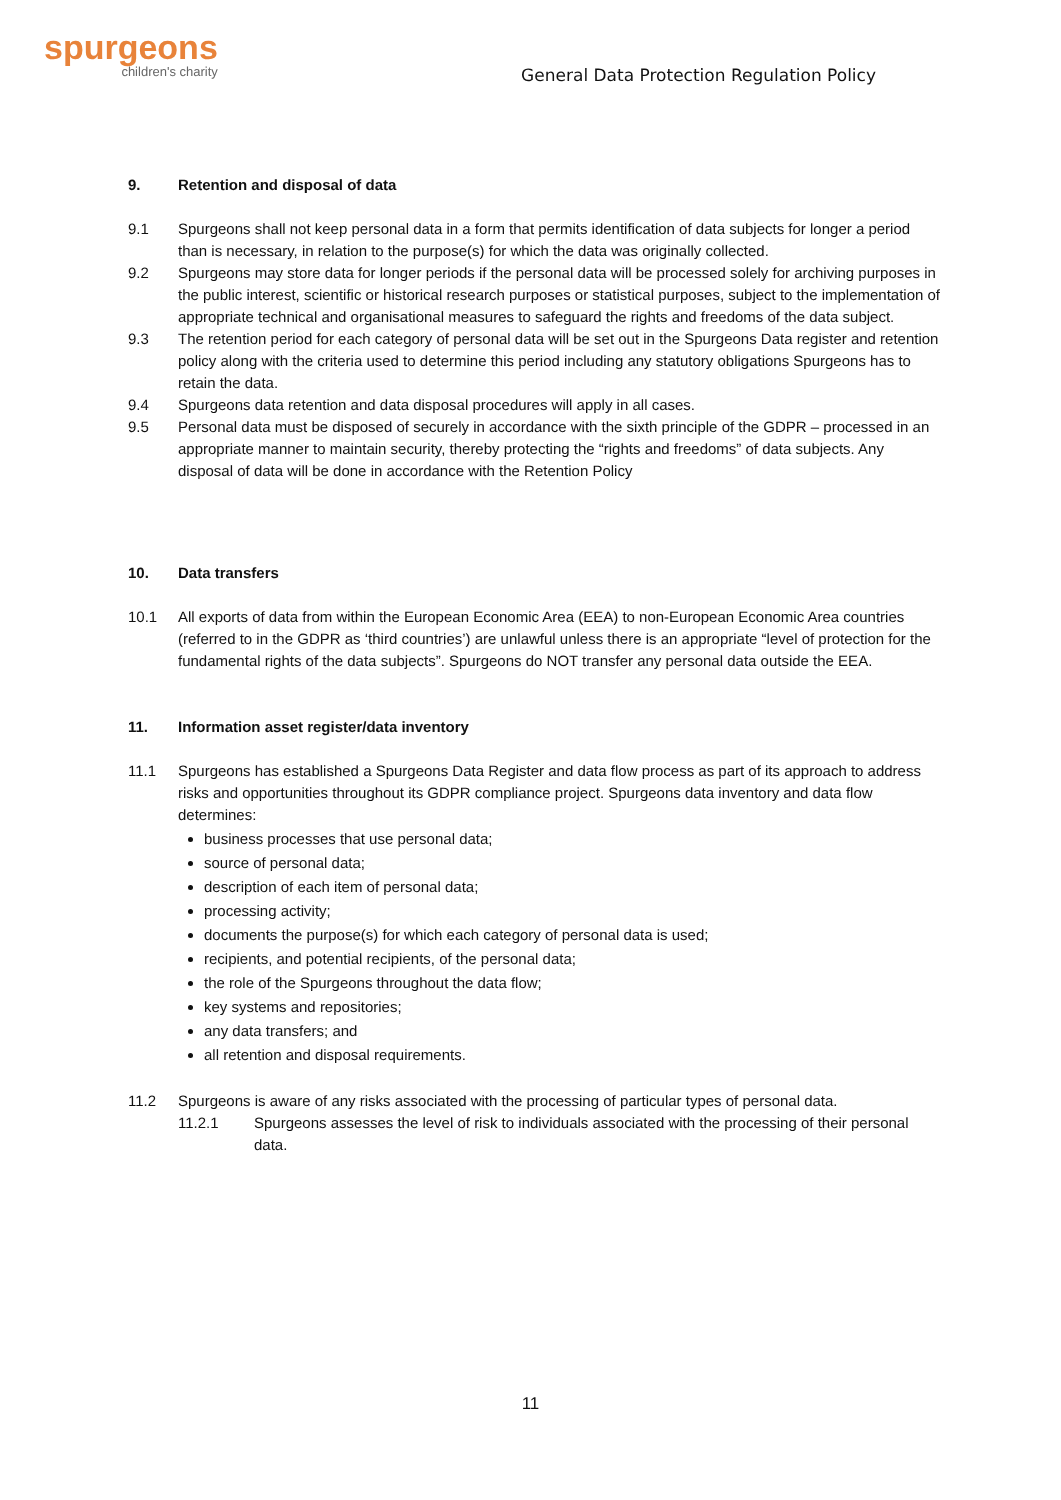spurgeons
children's charity
General Data Protection Regulation Policy
9. Retention and disposal of data
9.1 Spurgeons shall not keep personal data in a form that permits identification of data subjects for longer a period than is necessary, in relation to the purpose(s) for which the data was originally collected.
9.2 Spurgeons may store data for longer periods if the personal data will be processed solely for archiving purposes in the public interest, scientific or historical research purposes or statistical purposes, subject to the implementation of appropriate technical and organisational measures to safeguard the rights and freedoms of the data subject.
9.3 The retention period for each category of personal data will be set out in the Spurgeons Data register and retention policy along with the criteria used to determine this period including any statutory obligations Spurgeons has to retain the data.
9.4 Spurgeons data retention and data disposal procedures will apply in all cases.
9.5 Personal data must be disposed of securely in accordance with the sixth principle of the GDPR – processed in an appropriate manner to maintain security, thereby protecting the “rights and freedoms” of data subjects. Any disposal of data will be done in accordance with the Retention Policy
10. Data transfers
10.1 All exports of data from within the European Economic Area (EEA) to non-European Economic Area countries (referred to in the GDPR as ‘third countries’) are unlawful unless there is an appropriate “level of protection for the fundamental rights of the data subjects”. Spurgeons do NOT transfer any personal data outside the EEA.
11. Information asset register/data inventory
11.1 Spurgeons has established a Spurgeons Data Register and data flow process as part of its approach to address risks and opportunities throughout its GDPR compliance project. Spurgeons data inventory and data flow determines:
business processes that use personal data;
source of personal data;
description of each item of personal data;
processing activity;
documents the purpose(s) for which each category of personal data is used;
recipients, and potential recipients, of the personal data;
the role of the Spurgeons throughout the data flow;
key systems and repositories;
any data transfers; and
all retention and disposal requirements.
11.2 Spurgeons is aware of any risks associated with the processing of particular types of personal data.
11.2.1 Spurgeons assesses the level of risk to individuals associated with the processing of their personal data.
11